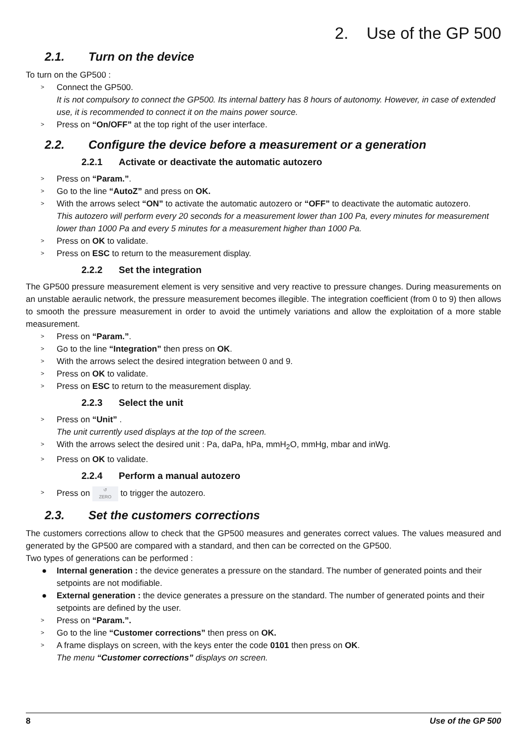2. Use of the GP 500
2.1. Turn on the device
To turn on the GP500 :
> Connect the GP500.
It is not compulsory to connect the GP500. Its internal battery has 8 hours of autonomy. However, in case of extended use, it is recommended to connect it on the mains power source.
> Press on “On/OFF” at the top right of the user interface.
2.2. Configure the device before a measurement or a generation
2.2.1 Activate or deactivate the automatic autozero
> Press on “Param.”.
> Go to the line “AutoZ” and press on OK.
> With the arrows select “ON” to activate the automatic autozero or “OFF” to deactivate the automatic autozero.
This autozero will perform every 20 seconds for a measurement lower than 100 Pa, every minutes for measurement lower than 1000 Pa and every 5 minutes for a measurement higher than 1000 Pa.
> Press on OK to validate.
> Press on ESC to return to the measurement display.
2.2.2 Set the integration
The GP500 pressure measurement element is very sensitive and very reactive to pressure changes. During measurements on an unstable aeraulic network, the pressure measurement becomes illegible. The integration coefficient (from 0 to 9) then allows to smooth the pressure measurement in order to avoid the untimely variations and allow the exploitation of a more stable measurement.
> Press on “Param.”.
> Go to the line “Integration” then press on OK.
> With the arrows select the desired integration between 0 and 9.
> Press on OK to validate.
> Press on ESC to return to the measurement display.
2.2.3 Select the unit
> Press on “Unit” .
The unit currently used displays at the top of the screen.
> With the arrows select the desired unit : Pa, daPa, hPa, mmH<sub>2</sub>O, mmHg, mbar and inWg.
> Press on OK to validate.
2.2.4 Perform a manual autozero
> Press on ↺
ZERO to trigger the autozero.
2.3. Set the customers corrections
The customers corrections allow to check that the GP500 measures and generates correct values. The values measured and generated by the GP500 are compared with a standard, and then can be corrected on the GP500.
Two types of generations can be performed :
● Internal generation : the device generates a pressure on the standard. The number of generated points and their setpoints are not modifiable.
● External generation : the device generates a pressure on the standard. The number of generated points and their setpoints are defined by the user.
> Press on “Param.”.
> Go to the line “Customer corrections” then press on OK.
> A frame displays on screen, with the keys enter the code 0101 then press on OK.
The menu “Customer corrections” displays on screen.
8 Use of the GP 500